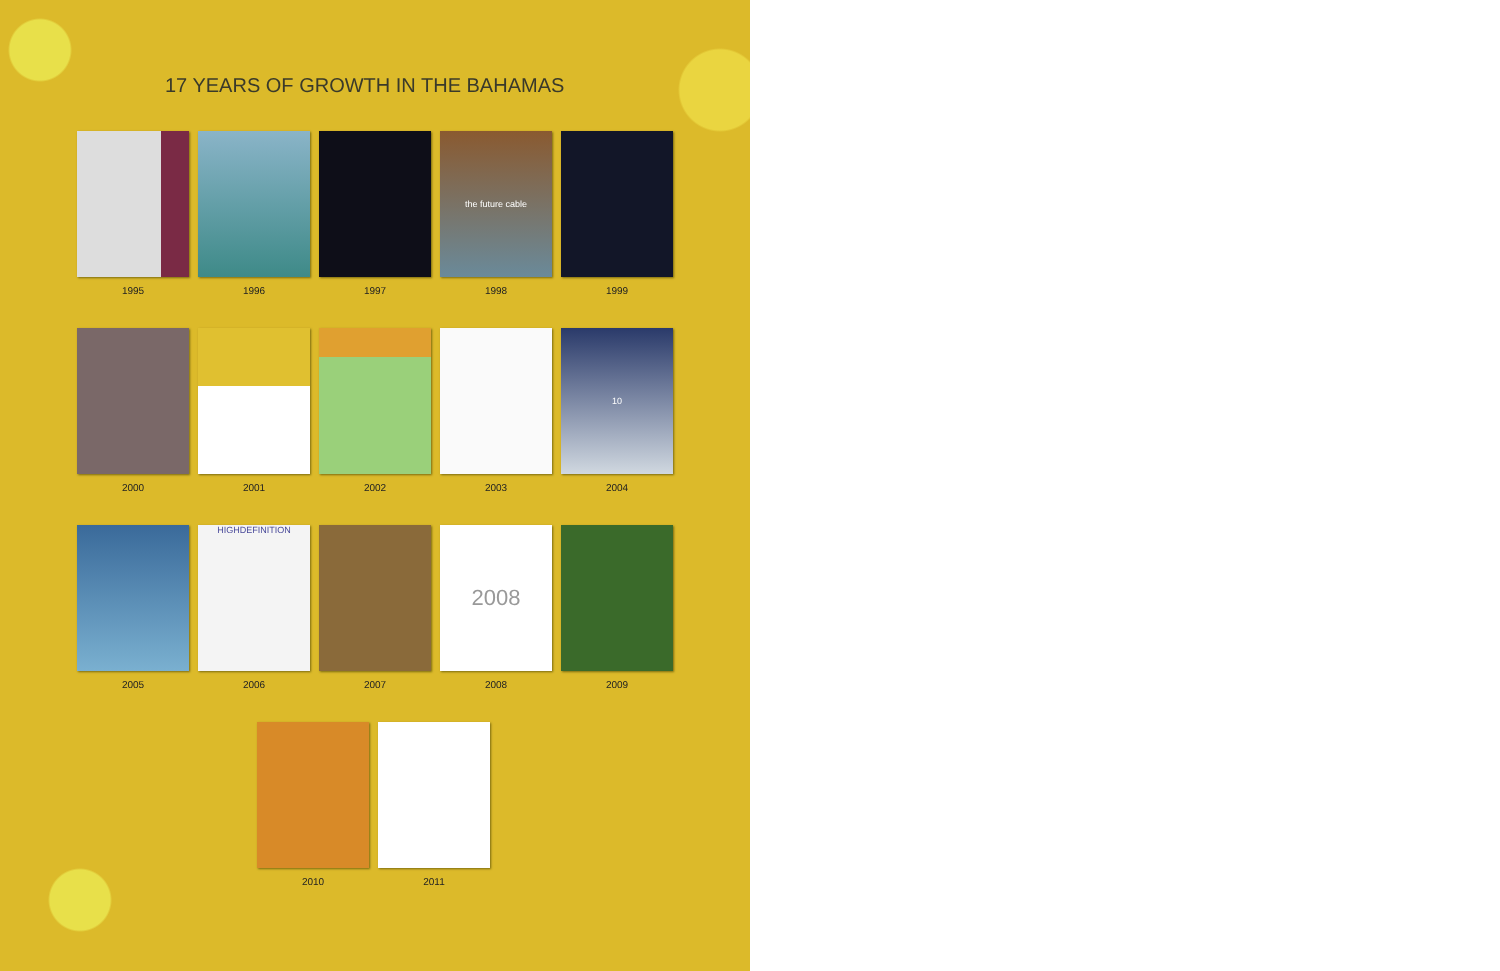17 YEARS OF GROWTH IN THE BAHAMAS
1995 1996 1997
the future cable
1998
1999
2000 2001 2002 2003
10
2004
2005
HIGHDEFINITION
2006
2007
2008
2008
2009
2010 2011